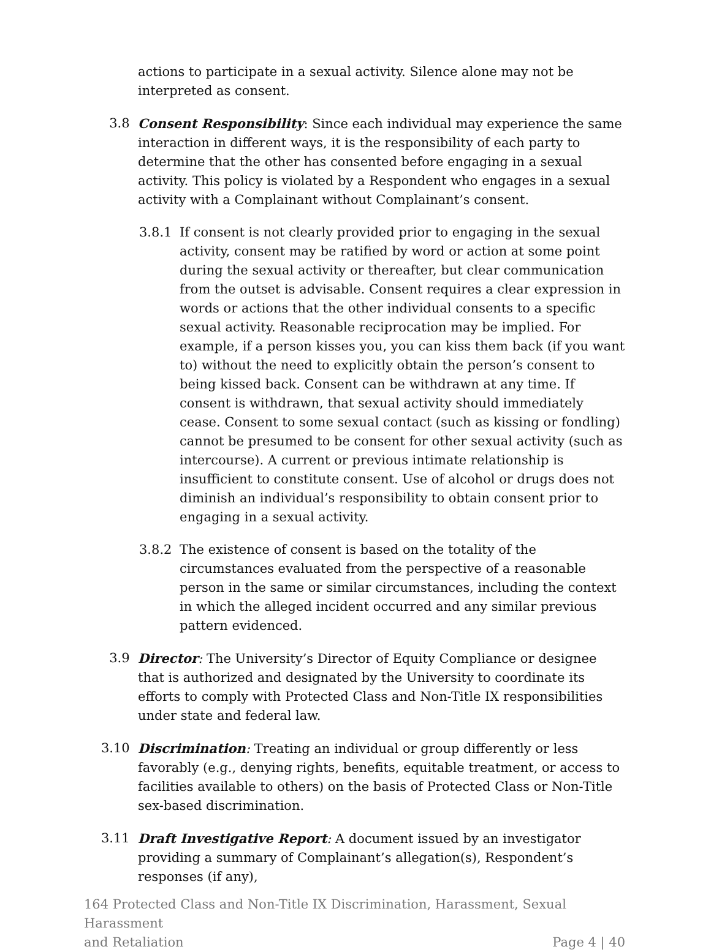actions to participate in a sexual activity. Silence alone may not be interpreted as consent.
3.8 Consent Responsibility: Since each individual may experience the same interaction in different ways, it is the responsibility of each party to determine that the other has consented before engaging in a sexual activity. This policy is violated by a Respondent who engages in a sexual activity with a Complainant without Complainant’s consent.
3.8.1 If consent is not clearly provided prior to engaging in the sexual activity, consent may be ratified by word or action at some point during the sexual activity or thereafter, but clear communication from the outset is advisable. Consent requires a clear expression in words or actions that the other individual consents to a specific sexual activity. Reasonable reciprocation may be implied. For example, if a person kisses you, you can kiss them back (if you want to) without the need to explicitly obtain the person’s consent to being kissed back. Consent can be withdrawn at any time. If consent is withdrawn, that sexual activity should immediately cease. Consent to some sexual contact (such as kissing or fondling) cannot be presumed to be consent for other sexual activity (such as intercourse). A current or previous intimate relationship is insufficient to constitute consent. Use of alcohol or drugs does not diminish an individual’s responsibility to obtain consent prior to engaging in a sexual activity.
3.8.2 The existence of consent is based on the totality of the circumstances evaluated from the perspective of a reasonable person in the same or similar circumstances, including the context in which the alleged incident occurred and any similar previous pattern evidenced.
3.9 Director: The University’s Director of Equity Compliance or designee that is authorized and designated by the University to coordinate its efforts to comply with Protected Class and Non-Title IX responsibilities under state and federal law.
3.10 Discrimination: Treating an individual or group differently or less favorably (e.g., denying rights, benefits, equitable treatment, or access to facilities available to others) on the basis of Protected Class or Non-Title sex-based discrimination.
3.11 Draft Investigative Report: A document issued by an investigator providing a summary of Complainant’s allegation(s), Respondent’s responses (if any),
164 Protected Class and Non-Title IX Discrimination, Harassment, Sexual Harassment
and Retaliation Page 4 | 40